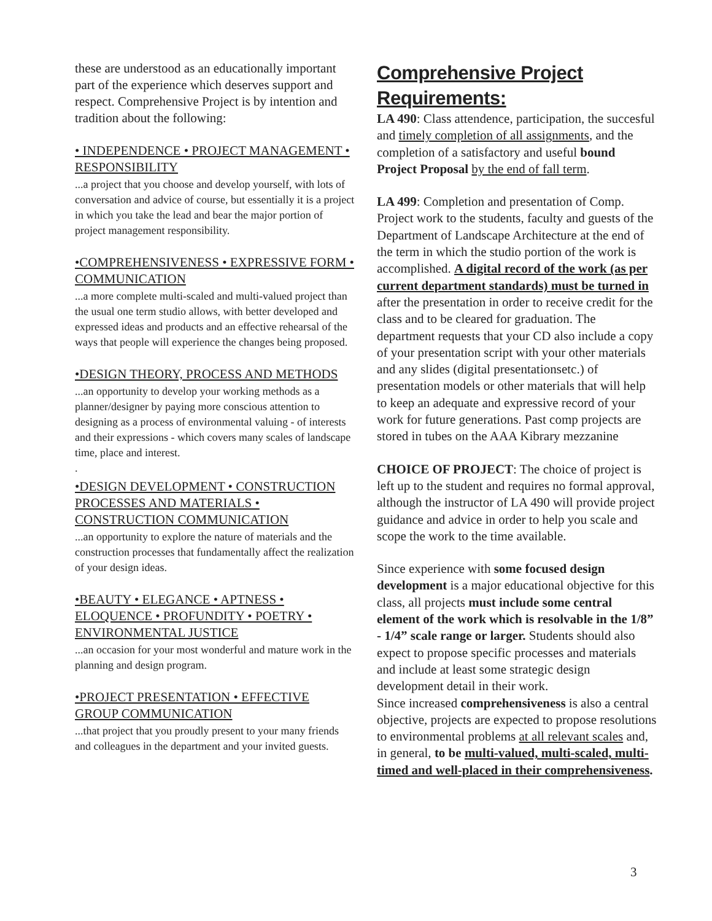these are understood as an educationally important part of the experience which deserves support and respect. Comprehensive Project is by intention and tradition about the following:
• INDEPENDENCE • PROJECT MANAGEMENT • RESPONSIBILITY
...a project that you choose and develop yourself, with lots of conversation and advice of course, but essentially it is a project in which you take the lead and bear the major portion of project management responsibility.
•COMPREHENSIVENESS • EXPRESSIVE FORM • COMMUNICATION
...a more complete multi-scaled and multi-valued project than the usual one term studio allows, with better developed and expressed ideas and products and an effective rehearsal of the ways that people will experience the changes being proposed.
•DESIGN THEORY, PROCESS AND METHODS
...an opportunity to develop your working methods as a planner/designer by paying more conscious attention to designing as a process of environmental valuing - of interests and their expressions - which covers many scales of landscape time, place and interest.
.
•DESIGN DEVELOPMENT • CONSTRUCTION PROCESSES AND MATERIALS • CONSTRUCTION COMMUNICATION
...an opportunity to explore the nature of materials and the construction processes that fundamentally affect the realization of your design ideas.
•BEAUTY • ELEGANCE • APTNESS • ELOQUENCE • PROFUNDITY • POETRY • ENVIRONMENTAL JUSTICE
...an occasion for your most wonderful and mature work in the planning and design program.
•PROJECT PRESENTATION • EFFECTIVE GROUP COMMUNICATION
...that project that you proudly present to your many friends and colleagues in the department and your invited guests.
Comprehensive Project Requirements:
LA 490: Class attendence, participation, the succesful and timely completion of all assignments, and the completion of a satisfactory and useful bound Project Proposal by the end of fall term.
LA 499: Completion and presentation of Comp. Project work to the students, faculty and guests of the Department of Landscape Architecture at the end of the term in which the studio portion of the work is accomplished. A digital record of the work (as per current department standards) must be turned in after the presentation in order to receive credit for the class and to be cleared for graduation. The department requests that your CD also include a copy of your presentation script with your other materials and any slides (digital presentationsetc.) of presentation models or other materials that will help to keep an adequate and expressive record of your work for future generations. Past comp projects are stored in tubes on the AAA Kibrary mezzanine
CHOICE OF PROJECT: The choice of project is left up to the student and requires no formal approval, although the instructor of LA 490 will provide project guidance and advice in order to help you scale and scope the work to the time available.
Since experience with some focused design development is a major educational objective for this class, all projects must include some central element of the work which is resolvable in the 1/8” - 1/4” scale range or larger. Students should also expect to propose specific processes and materials and include at least some strategic design development detail in their work.
Since increased comprehensiveness is also a central objective, projects are expected to propose resolutions to environmental problems at all relevant scales and, in general, to be multi-valued, multi-scaled, multi-timed and well-placed in their comprehensiveness.
3